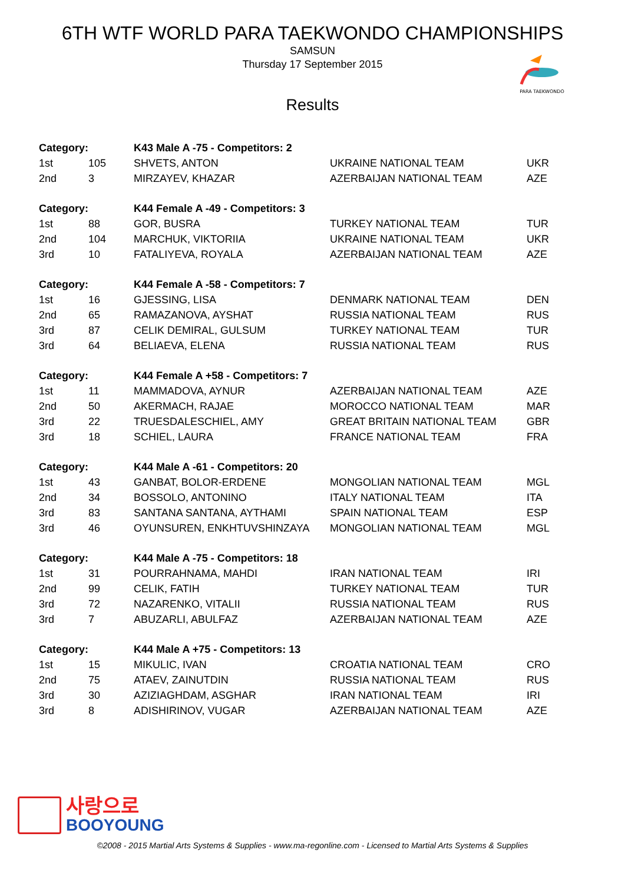6TH WTF WORLD PARA TAEKWONDO CHAMPIONSHIPS
SAMSUN
Thursday 17 September 2015
PARA TAEKWONDO
Results
| Category: | | K43 Male A -75 - Competitors: 2 | | |
| 1st | 105 | SHVETS, ANTON | UKRAINE NATIONAL TEAM | UKR |
| 2nd | 3 | MIRZAYEV, KHAZAR | AZERBAIJAN NATIONAL TEAM | AZE |
| Category: | | K44 Female A -49 - Competitors: 3 | | |
| 1st | 88 | GOR, BUSRA | TURKEY NATIONAL TEAM | TUR |
| 2nd | 104 | MARCHUK, VIKTORIIA | UKRAINE NATIONAL TEAM | UKR |
| 3rd | 10 | FATALIYEVA, ROYALA | AZERBAIJAN NATIONAL TEAM | AZE |
| Category: | | K44 Female A -58 - Competitors: 7 | | |
| 1st | 16 | GJESSING, LISA | DENMARK NATIONAL TEAM | DEN |
| 2nd | 65 | RAMAZANOVA, AYSHAT | RUSSIA NATIONAL TEAM | RUS |
| 3rd | 87 | CELIK DEMIRAL, GULSUM | TURKEY NATIONAL TEAM | TUR |
| 3rd | 64 | BELIAEVA, ELENA | RUSSIA NATIONAL TEAM | RUS |
| Category: | | K44 Female A +58 - Competitors: 7 | | |
| 1st | 11 | MAMMADOVA, AYNUR | AZERBAIJAN NATIONAL TEAM | AZE |
| 2nd | 50 | AKERMACH, RAJAE | MOROCCO NATIONAL TEAM | MAR |
| 3rd | 22 | TRUESDALESCHIEL, AMY | GREAT BRITAIN NATIONAL TEAM | GBR |
| 3rd | 18 | SCHIEL, LAURA | FRANCE NATIONAL TEAM | FRA |
| Category: | | K44 Male A -61 - Competitors: 20 | | |
| 1st | 43 | GANBAT, BOLOR-ERDENE | MONGOLIAN NATIONAL TEAM | MGL |
| 2nd | 34 | BOSSOLO, ANTONINO | ITALY NATIONAL TEAM | ITA |
| 3rd | 83 | SANTANA SANTANA, AYTHAMI | SPAIN NATIONAL TEAM | ESP |
| 3rd | 46 | OYUNSUREN, ENKHTUVSHINZAYA | MONGOLIAN NATIONAL TEAM | MGL |
| Category: | | K44 Male A -75 - Competitors: 18 | | |
| 1st | 31 | POURRAHNAMA, MAHDI | IRAN NATIONAL TEAM | IRI |
| 2nd | 99 | CELIK, FATIH | TURKEY NATIONAL TEAM | TUR |
| 3rd | 72 | NAZARENKO, VITALII | RUSSIA NATIONAL TEAM | RUS |
| 3rd | 7 | ABUZARLI, ABULFAZ | AZERBAIJAN NATIONAL TEAM | AZE |
| Category: | | K44 Male A +75 - Competitors: 13 | | |
| 1st | 15 | MIKULIC, IVAN | CROATIA NATIONAL TEAM | CRO |
| 2nd | 75 | ATAEV, ZAINUTDIN | RUSSIA NATIONAL TEAM | RUS |
| 3rd | 30 | AZIZIAGHDAM, ASGHAR | IRAN NATIONAL TEAM | IRI |
| 3rd | 8 | ADISHIRINOV, VUGAR | AZERBAIJAN NATIONAL TEAM | AZE |
사랑으로
BOOYOUNG
©2008 - 2015 Martial Arts Systems & Supplies - www.ma-regonline.com - Licensed to Martial Arts Systems & Supplies